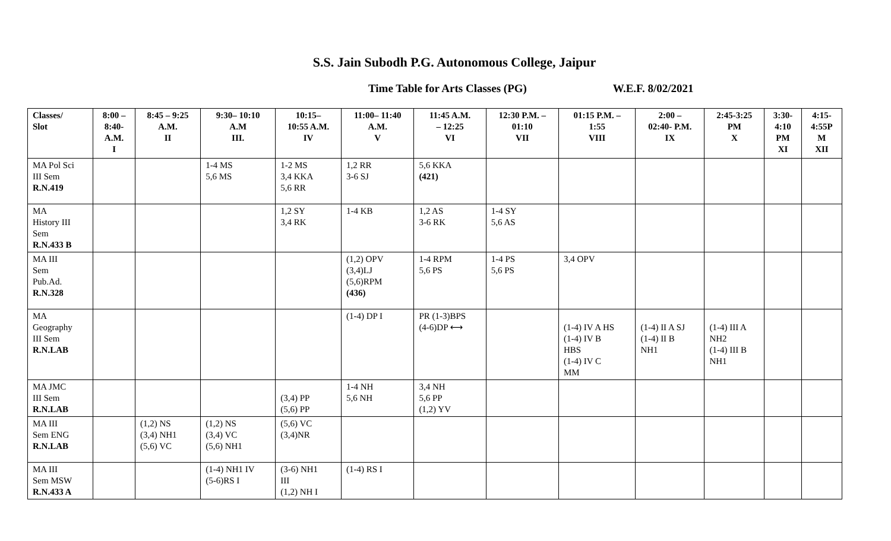S.S. Jain Subodh P.G. Autonomous College, Jaipur
Time Table for Arts Classes (PG) W.E.F. 8/02/2021
| Classes/ Slot | 8:00 – 8:40- A.M. I | 8:45 – 9:25 A.M. II | 9:30– 10:10 A.M III. | 10:15– 10:55 A.M. IV | 11:00– 11:40 A.M. V | 11:45 A.M. – 12:25 VI | 12:30 P.M. – 01:10 VII | 01:15 P.M. – 1:55 VIII | 2:00 – 02:40- P.M. IX | 2:45-3:25 PM X | 3:30- 4:10 PM XI | 4:15- 4:55P M XII |
| --- | --- | --- | --- | --- | --- | --- | --- | --- | --- | --- | --- | --- |
| MA Pol Sci III Sem R.N.419 | | | 1-4 MS 5,6 MS | 1-2 MS 3,4 KKA 5,6 RR | 1,2 RR 3-6 SJ | 5,6 KKA (421) | | | | | | |
| MA History III Sem R.N.433 B | | | | 1,2 SY 3,4 RK | 1-4 KB | 1,2 AS 3-6 RK | 1-4 SY 5,6 AS | | | | | |
| MA III Sem Pub.Ad. R.N.328 | | | | | (1,2) OPV (3,4)LJ (5,6)RPM (436) | 1-4 RPM 5,6 PS | 1-4 PS 5,6 PS | 3,4 OPV | | | | |
| MA Geography III Sem R.N.LAB | | | | | (1-4) DP I | PR (1-3)BPS (4-6)DP ⟷ | | (1-4) IV A HS (1-4) IV B HBS (1-4) IV C MM | (1-4) II A SJ (1-4) II B NH1 | (1-4) III A NH2 (1-4) III B NH1 | | |
| MA JMC III Sem R.N.LAB | | | | (3,4) PP (5,6) PP | 1-4 NH 5,6 NH | 3,4 NH 5,6 PP (1,2) YV | | | | | | |
| MA III Sem ENG R.N.LAB | | (1,2) NS (3,4) NH1 (5,6) VC | (1,2) NS (3,4) VC (5,6) NH1 | (5,6) VC (3,4)NR | | | | | | | | |
| MA III Sem MSW R.N.433 A | | | (1-4) NH1 IV (5-6)RS I | (3-6) NH1 III (1,2) NH I | (1-4) RS I | | | | | | | |